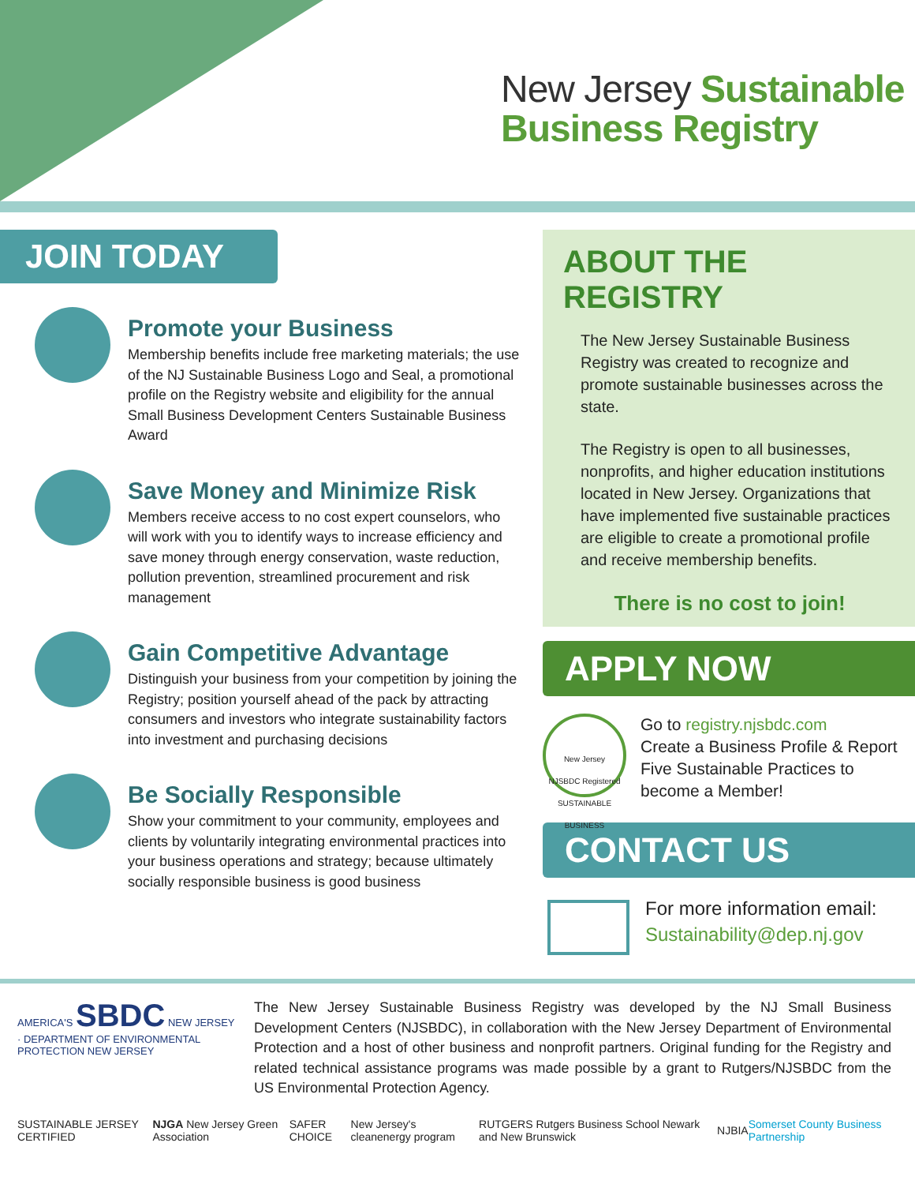New Jersey Sustainable
Business Registry
JOIN TODAY
Promote your Business
Membership benefits include free marketing materials; the use of the NJ Sustainable Business Logo and Seal, a promotional profile on the Registry website and eligibility for the annual Small Business Development Centers Sustainable Business Award
Save Money and Minimize Risk
Members receive access to no cost expert counselors, who will work with you to identify ways to increase efficiency and save money through energy conservation, waste reduction, pollution prevention, streamlined procurement and risk management
Gain Competitive Advantage
Distinguish your business from your competition by joining the Registry; position yourself ahead of the pack by attracting consumers and investors who integrate sustainability factors into investment and purchasing decisions
Be Socially Responsible
Show your commitment to your community, employees and clients by voluntarily integrating environmental practices into your business operations and strategy; because ultimately socially responsible business is good business
ABOUT THE REGISTRY
The New Jersey Sustainable Business Registry was created to recognize and promote sustainable businesses across the state.
The Registry is open to all businesses, nonprofits, and higher education institutions located in New Jersey. Organizations that have implemented five sustainable practices are eligible to create a promotional profile and receive membership benefits.
There is no cost to join!
APPLY NOW
New Jersey
NJSBDC Registered
SUSTAINABLE BUSINESS
Go to registry.njsbdc.com
Create a Business Profile & Report Five Sustainable Practices to become a Member!
CONTACT US
For more information email:
Sustainability@dep.nj.gov
AMERICA'S SBDC NEW JERSEY · DEPARTMENT OF ENVIRONMENTAL PROTECTION NEW JERSEY
The New Jersey Sustainable Business Registry was developed by the NJ Small Business Development Centers (NJSBDC), in collaboration with the New Jersey Department of Environmental Protection and a host of other business and nonprofit partners. Original funding for the Registry and related technical assistance programs was made possible by a grant to Rutgers/NJSBDC from the US Environmental Protection Agency.
SUSTAINABLE JERSEY CERTIFIED NJGA New Jersey Green Association SAFER CHOICE New Jersey's cleanenergy program RUTGERS Rutgers Business School Newark and New Brunswick NJBIA Somerset County Business Partnership